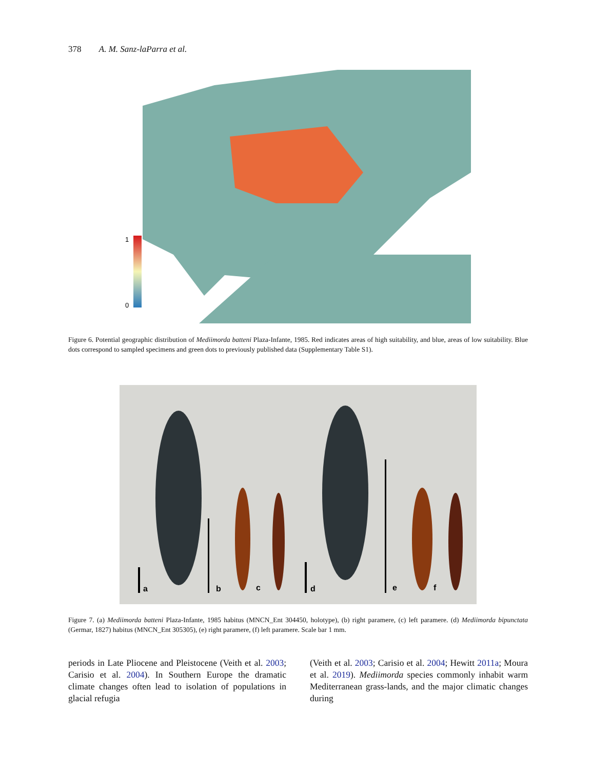378 A. M. Sanz-laParra et al.
1
0
Figure 6. Potential geographic distribution of Mediimorda batteni Plaza-Infante, 1985. Red indicates areas of high suitability, and blue, areas of low suitability. Blue dots correspond to sampled specimens and green dots to previously published data (Supplementary Table S1).
a
b
c
d
e
f
Figure 7. (a) Mediimorda batteni Plaza-Infante, 1985 habitus (MNCN_Ent 304450, holotype), (b) right paramere, (c) left paramere. (d) Mediimorda bipunctata (Germar, 1827) habitus (MNCN_Ent 305305), (e) right paramere, (f) left paramere. Scale bar 1 mm.
periods in Late Pliocene and Pleistocene (Veith et al. 2003; Carisio et al. 2004). In Southern Europe the dramatic climate changes often lead to isolation of populations in glacial refugia
(Veith et al. 2003; Carisio et al. 2004; Hewitt 2011a; Moura et al. 2019). Mediimorda species commonly inhabit warm Mediterranean grass-lands, and the major climatic changes during